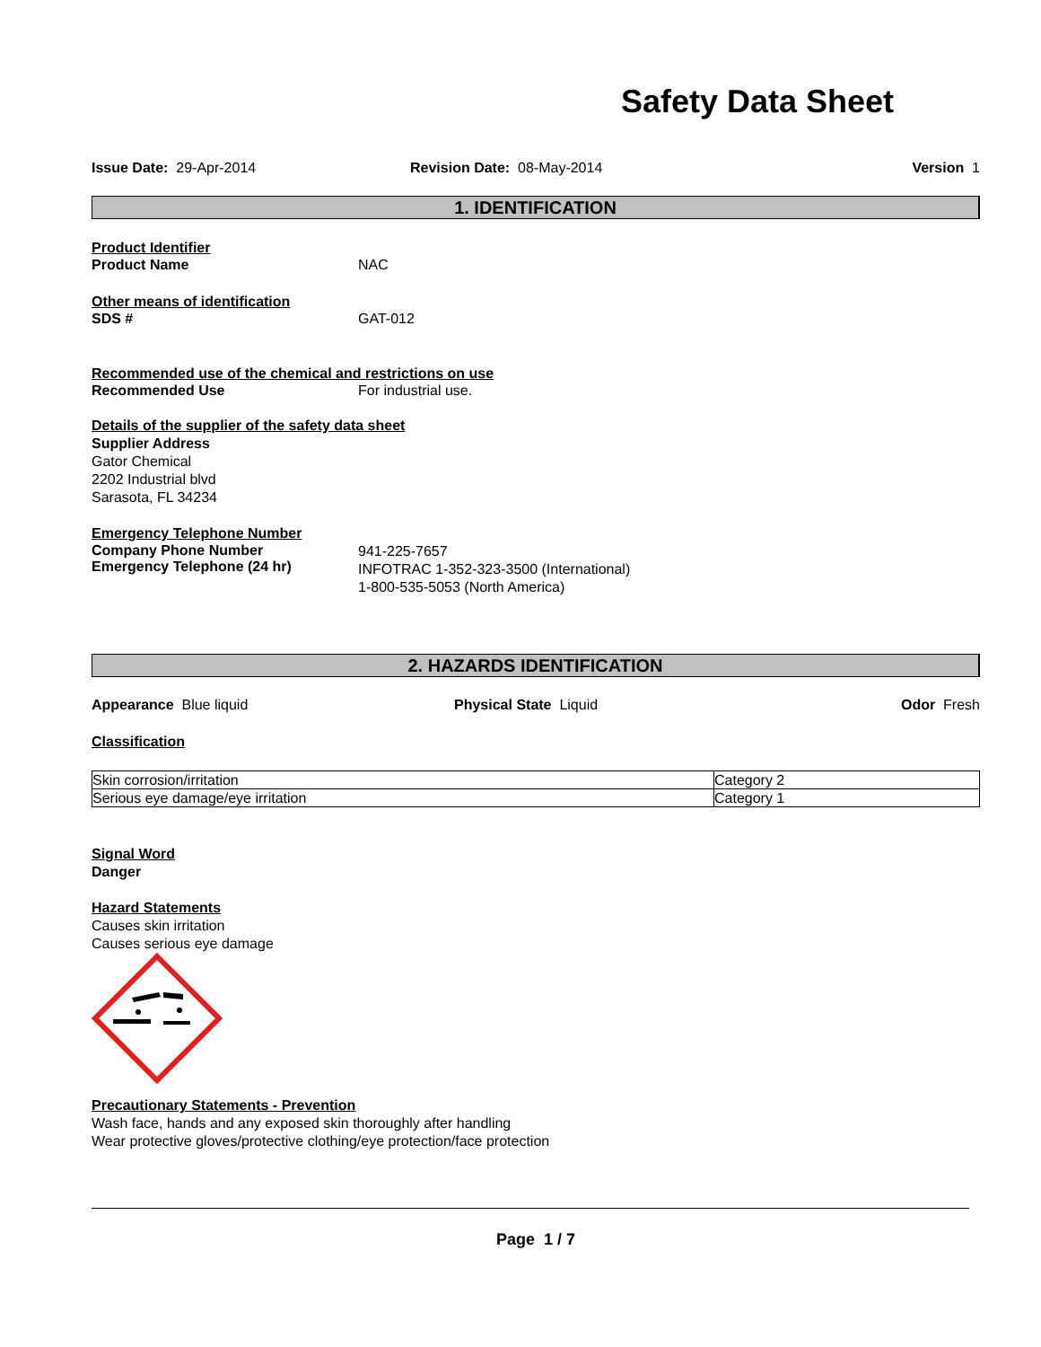Safety Data Sheet
Issue Date: 29-Apr-2014 Revision Date: 08-May-2014 Version 1
1. IDENTIFICATION
Product Identifier
Product Name NAC
Other means of identification
SDS # GAT-012
Recommended use of the chemical and restrictions on use
Recommended Use For industrial use.
Details of the supplier of the safety data sheet
Supplier Address
Gator Chemical
2202 Industrial blvd
Sarasota, FL 34234
Emergency Telephone Number
Company Phone Number
Emergency Telephone (24 hr)
941-225-7657
INFOTRAC 1-352-323-3500 (International)
1-800-535-5053 (North America)
2. HAZARDS IDENTIFICATION
Appearance Blue liquid Physical State Liquid Odor Fresh
Classification
| Skin corrosion/irritation | Category 2 |
| Serious eye damage/eye irritation | Category 1 |
Signal Word
Danger
Hazard Statements
Causes skin irritation
Causes serious eye damage
Precautionary Statements - Prevention
Wash face, hands and any exposed skin thoroughly after handling
Wear protective gloves/protective clothing/eye protection/face protection
Page 1 / 7